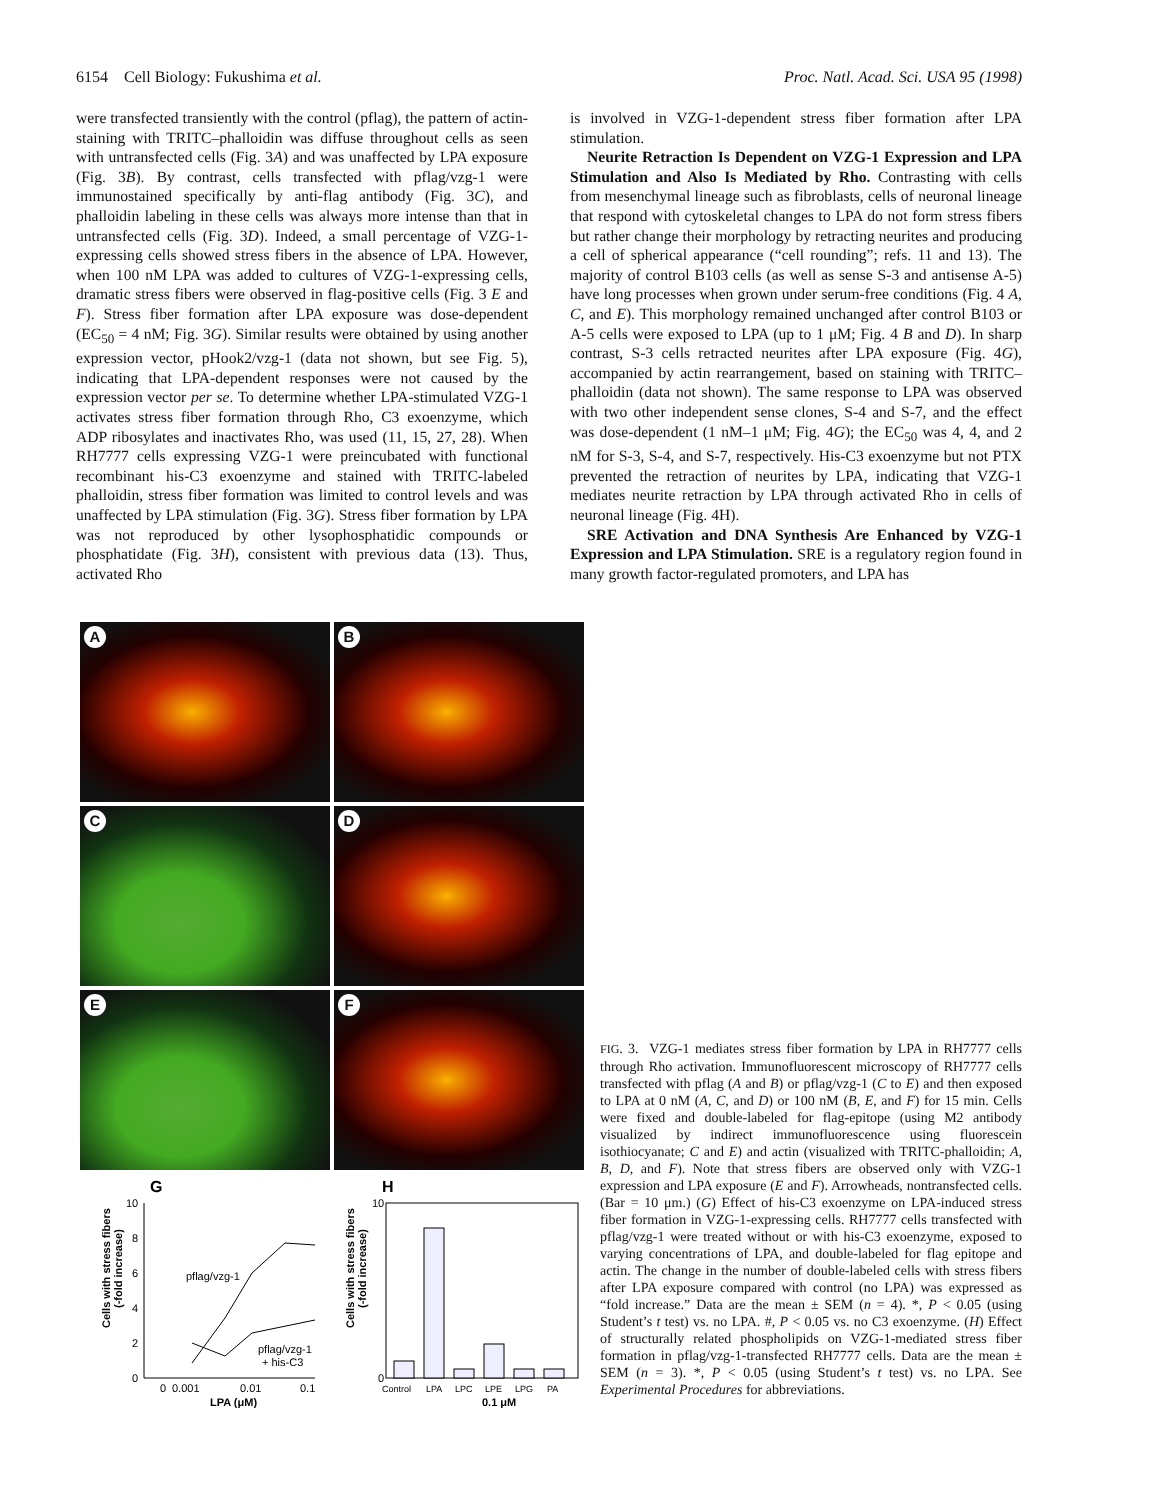6154 Cell Biology: Fukushima et al. Proc. Natl. Acad. Sci. USA 95 (1998)
were transfected transiently with the control (pflag), the pattern of actin-staining with TRITC–phalloidin was diffuse throughout cells as seen with untransfected cells (Fig. 3A) and was unaffected by LPA exposure (Fig. 3B). By contrast, cells transfected with pflag/vzg-1 were immunostained specifically by anti-flag antibody (Fig. 3C), and phalloidin labeling in these cells was always more intense than that in untransfected cells (Fig. 3D). Indeed, a small percentage of VZG-1-expressing cells showed stress fibers in the absence of LPA. However, when 100 nM LPA was added to cultures of VZG-1-expressing cells, dramatic stress fibers were observed in flag-positive cells (Fig. 3 E and F). Stress fiber formation after LPA exposure was dose-dependent (EC<sub>50</sub> = 4 nM; Fig. 3G). Similar results were obtained by using another expression vector, pHook2/vzg-1 (data not shown, but see Fig. 5), indicating that LPA-dependent responses were not caused by the expression vector per se. To determine whether LPA-stimulated VZG-1 activates stress fiber formation through Rho, C3 exoenzyme, which ADP ribosylates and inactivates Rho, was used (11, 15, 27, 28). When RH7777 cells expressing VZG-1 were preincubated with functional recombinant his-C3 exoenzyme and stained with TRITC-labeled phalloidin, stress fiber formation was limited to control levels and was unaffected by LPA stimulation (Fig. 3G). Stress fiber formation by LPA was not reproduced by other lysophosphatidic compounds or phosphatidate (Fig. 3H), consistent with previous data (13). Thus, activated Rho
is involved in VZG-1-dependent stress fiber formation after LPA stimulation.
Neurite Retraction Is Dependent on VZG-1 Expression and LPA Stimulation and Also Is Mediated by Rho. Contrasting with cells from mesenchymal lineage such as fibroblasts, cells of neuronal lineage that respond with cytoskeletal changes to LPA do not form stress fibers but rather change their morphology by retracting neurites and producing a cell of spherical appearance (“cell rounding”; refs. 11 and 13). The majority of control B103 cells (as well as sense S-3 and antisense A-5) have long processes when grown under serum-free conditions (Fig. 4 A, C, and E). This morphology remained unchanged after control B103 or A-5 cells were exposed to LPA (up to 1 μM; Fig. 4 B and D). In sharp contrast, S-3 cells retracted neurites after LPA exposure (Fig. 4G), accompanied by actin rearrangement, based on staining with TRITC–phalloidin (data not shown). The same response to LPA was observed with two other independent sense clones, S-4 and S-7, and the effect was dose-dependent (1 nM–1 μM; Fig. 4G); the EC<sub>50</sub> was 4, 4, and 2 nM for S-3, S-4, and S-7, respectively. His-C3 exoenzyme but not PTX prevented the retraction of neurites by LPA, indicating that VZG-1 mediates neurite retraction by LPA through activated Rho in cells of neuronal lineage (Fig. 4H).
SRE Activation and DNA Synthesis Are Enhanced by VZG-1 Expression and LPA Stimulation. SRE is a regulatory region found in many growth factor-regulated promoters, and LPA has
A
B
C
D
E
F
G
Cells with stress fibers
(-fold increase)
10
8
6
4
2
0
pflag/vzg-1
pflag/vzg-1
+ his-C3
0
0.001
0.01
0.1
LPA (μM)
H
Cells with stress fibers
(-fold increase)
10
0
Control
LPA
LPC
LPE
LPG
PA
0.1 μM
FIG. 3. VZG-1 mediates stress fiber formation by LPA in RH7777 cells through Rho activation. Immunofluorescent microscopy of RH7777 cells transfected with pflag (A and B) or pflag/vzg-1 (C to E) and then exposed to LPA at 0 nM (A, C, and D) or 100 nM (B, E, and F) for 15 min. Cells were fixed and double-labeled for flag-epitope (using M2 antibody visualized by indirect immunofluorescence using fluorescein isothiocyanate; C and E) and actin (visualized with TRITC-phalloidin; A, B, D, and F). Note that stress fibers are observed only with VZG-1 expression and LPA exposure (E and F). Arrowheads, nontransfected cells. (Bar = 10 μm.) (G) Effect of his-C3 exoenzyme on LPA-induced stress fiber formation in VZG-1-expressing cells. RH7777 cells transfected with pflag/vzg-1 were treated without or with his-C3 exoenzyme, exposed to varying concentrations of LPA, and double-labeled for flag epitope and actin. The change in the number of double-labeled cells with stress fibers after LPA exposure compared with control (no LPA) was expressed as “fold increase.” Data are the mean ± SEM (n = 4). *, P < 0.05 (using Student’s t test) vs. no LPA. #, P < 0.05 vs. no C3 exoenzyme. (H) Effect of structurally related phospholipids on VZG-1-mediated stress fiber formation in pflag/vzg-1-transfected RH7777 cells. Data are the mean ± SEM (n = 3). *, P < 0.05 (using Student’s t test) vs. no LPA. See Experimental Procedures for abbreviations.